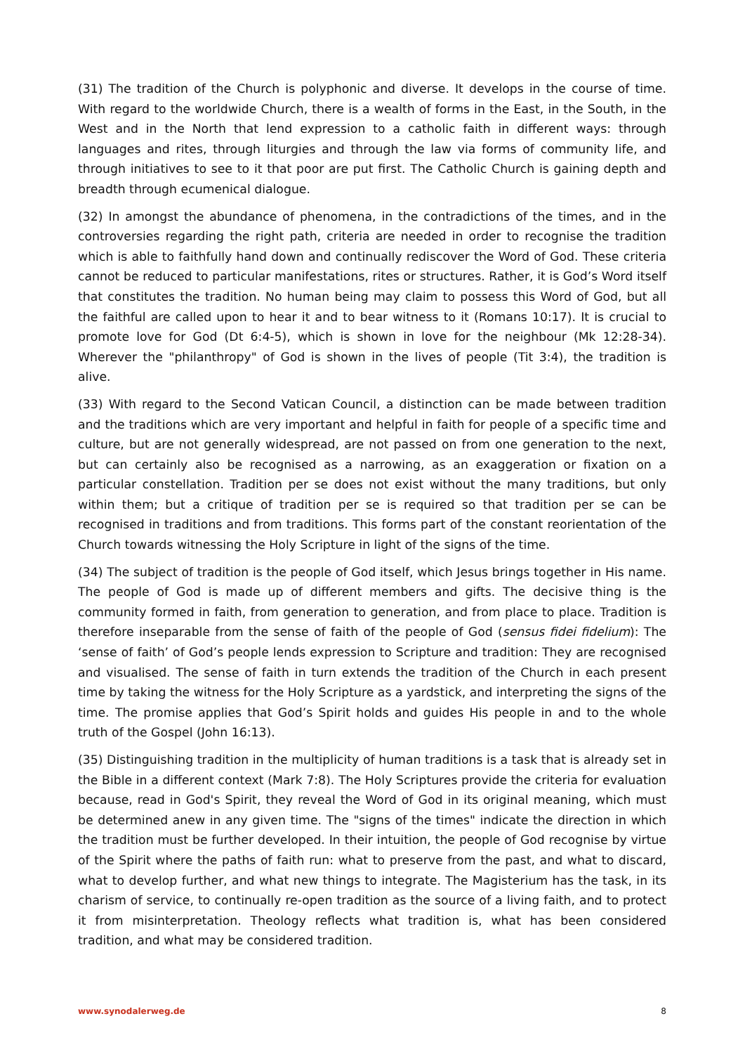(31) The tradition of the Church is polyphonic and diverse. It develops in the course of time. With regard to the worldwide Church, there is a wealth of forms in the East, in the South, in the West and in the North that lend expression to a catholic faith in different ways: through languages and rites, through liturgies and through the law via forms of community life, and through initiatives to see to it that poor are put first. The Catholic Church is gaining depth and breadth through ecumenical dialogue.
(32) In amongst the abundance of phenomena, in the contradictions of the times, and in the controversies regarding the right path, criteria are needed in order to recognise the tradition which is able to faithfully hand down and continually rediscover the Word of God. These criteria cannot be reduced to particular manifestations, rites or structures. Rather, it is God’s Word itself that constitutes the tradition. No human being may claim to possess this Word of God, but all the faithful are called upon to hear it and to bear witness to it (Romans 10:17). It is crucial to promote love for God (Dt 6:4-5), which is shown in love for the neighbour (Mk 12:28-34). Wherever the "philanthropy" of God is shown in the lives of people (Tit 3:4), the tradition is alive.
(33) With regard to the Second Vatican Council, a distinction can be made between tradition and the traditions which are very important and helpful in faith for people of a specific time and culture, but are not generally widespread, are not passed on from one generation to the next, but can certainly also be recognised as a narrowing, as an exaggeration or fixation on a particular constellation. Tradition per se does not exist without the many traditions, but only within them; but a critique of tradition per se is required so that tradition per se can be recognised in traditions and from traditions. This forms part of the constant reorientation of the Church towards witnessing the Holy Scripture in light of the signs of the time.
(34) The subject of tradition is the people of God itself, which Jesus brings together in His name. The people of God is made up of different members and gifts. The decisive thing is the community formed in faith, from generation to generation, and from place to place. Tradition is therefore inseparable from the sense of faith of the people of God (sensus fidei fidelium): The ‘sense of faith’ of God’s people lends expression to Scripture and tradition: They are recognised and visualised. The sense of faith in turn extends the tradition of the Church in each present time by taking the witness for the Holy Scripture as a yardstick, and interpreting the signs of the time. The promise applies that God’s Spirit holds and guides His people in and to the whole truth of the Gospel (John 16:13).
(35) Distinguishing tradition in the multiplicity of human traditions is a task that is already set in the Bible in a different context (Mark 7:8). The Holy Scriptures provide the criteria for evaluation because, read in God's Spirit, they reveal the Word of God in its original meaning, which must be determined anew in any given time. The "signs of the times" indicate the direction in which the tradition must be further developed. In their intuition, the people of God recognise by virtue of the Spirit where the paths of faith run: what to preserve from the past, and what to discard, what to develop further, and what new things to integrate. The Magisterium has the task, in its charism of service, to continually re-open tradition as the source of a living faith, and to protect it from misinterpretation. Theology reflects what tradition is, what has been considered tradition, and what may be considered tradition.
www.synodalerweg.de 8